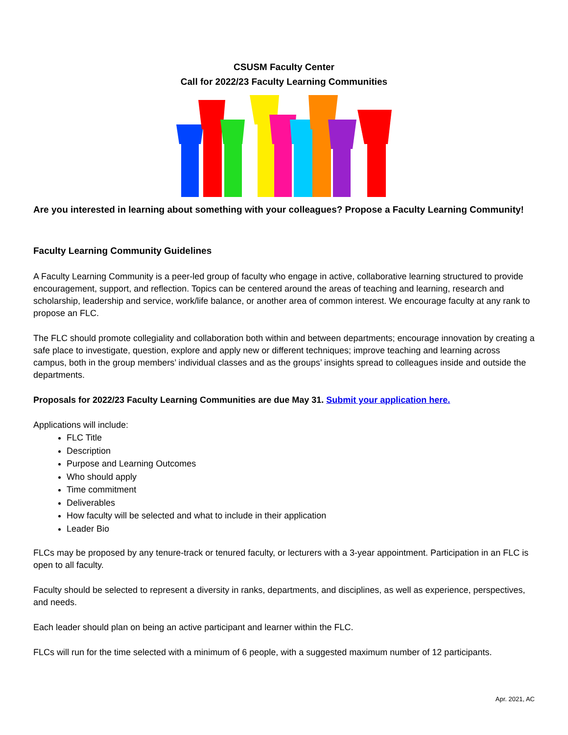CSUSM Faculty Center
Call for 2022/23 Faculty Learning Communities
Are you interested in learning about something with your colleagues? Propose a Faculty Learning Community!
Faculty Learning Community Guidelines
A Faculty Learning Community is a peer-led group of faculty who engage in active, collaborative learning structured to provide encouragement, support, and reflection. Topics can be centered around the areas of teaching and learning, research and scholarship, leadership and service, work/life balance, or another area of common interest. We encourage faculty at any rank to propose an FLC.
The FLC should promote collegiality and collaboration both within and between departments; encourage innovation by creating a safe place to investigate, question, explore and apply new or different techniques; improve teaching and learning across campus, both in the group members’ individual classes and as the groups’ insights spread to colleagues inside and outside the departments.
Proposals for 2022/23 Faculty Learning Communities are due May 31. Submit your application here.
Applications will include:
FLC Title
Description
Purpose and Learning Outcomes
Who should apply
Time commitment
Deliverables
How faculty will be selected and what to include in their application
Leader Bio
FLCs may be proposed by any tenure-track or tenured faculty, or lecturers with a 3-year appointment. Participation in an FLC is open to all faculty.
Faculty should be selected to represent a diversity in ranks, departments, and disciplines, as well as experience, perspectives, and needs.
Each leader should plan on being an active participant and learner within the FLC.
FLCs will run for the time selected with a minimum of 6 people, with a suggested maximum number of 12 participants.
Apr. 2021, AC